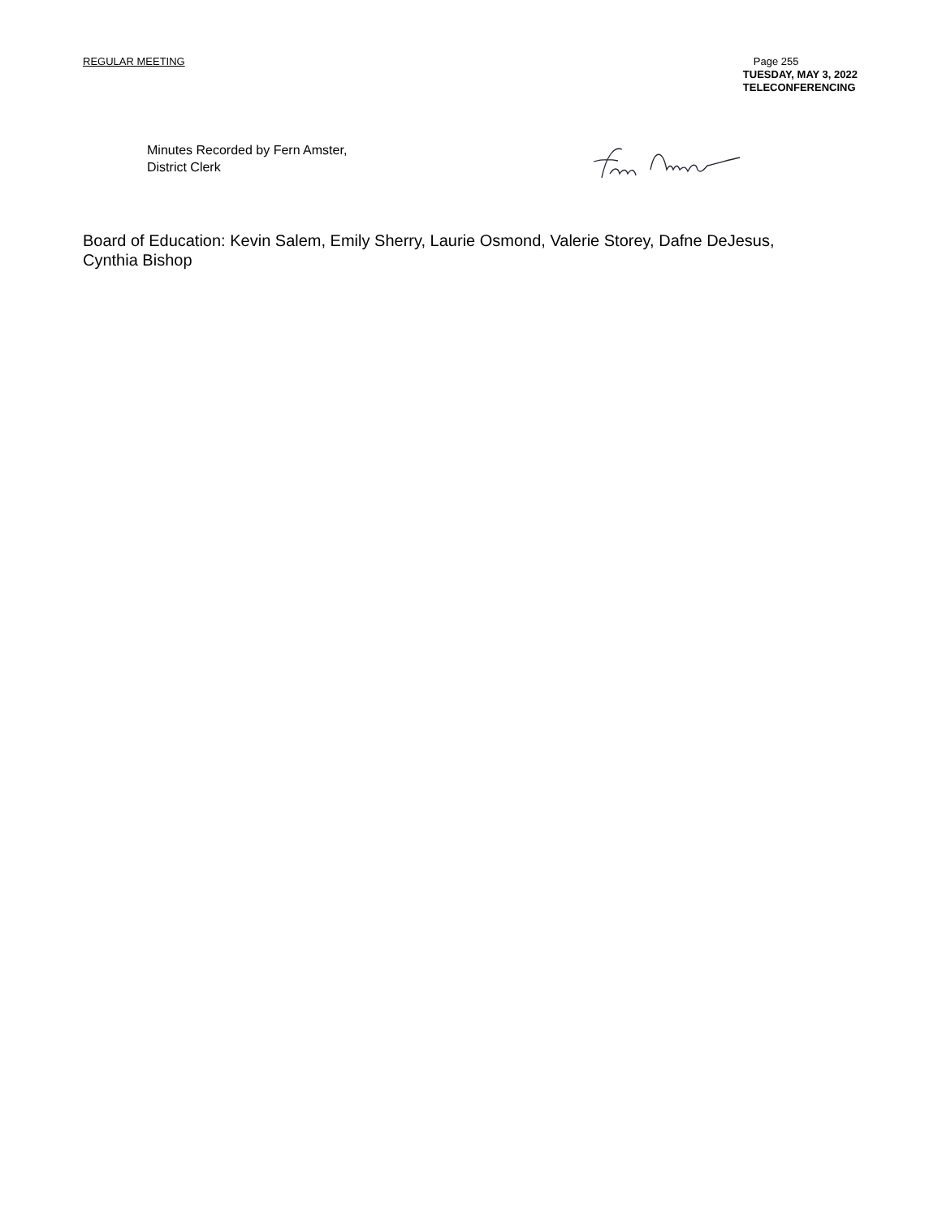REGULAR MEETING
Page 255
TUESDAY, MAY 3, 2022
TELECONFERENCING
Minutes Recorded by Fern Amster,
District Clerk
Board of Education: Kevin Salem, Emily Sherry, Laurie Osmond, Valerie Storey, Dafne DeJesus, Cynthia Bishop